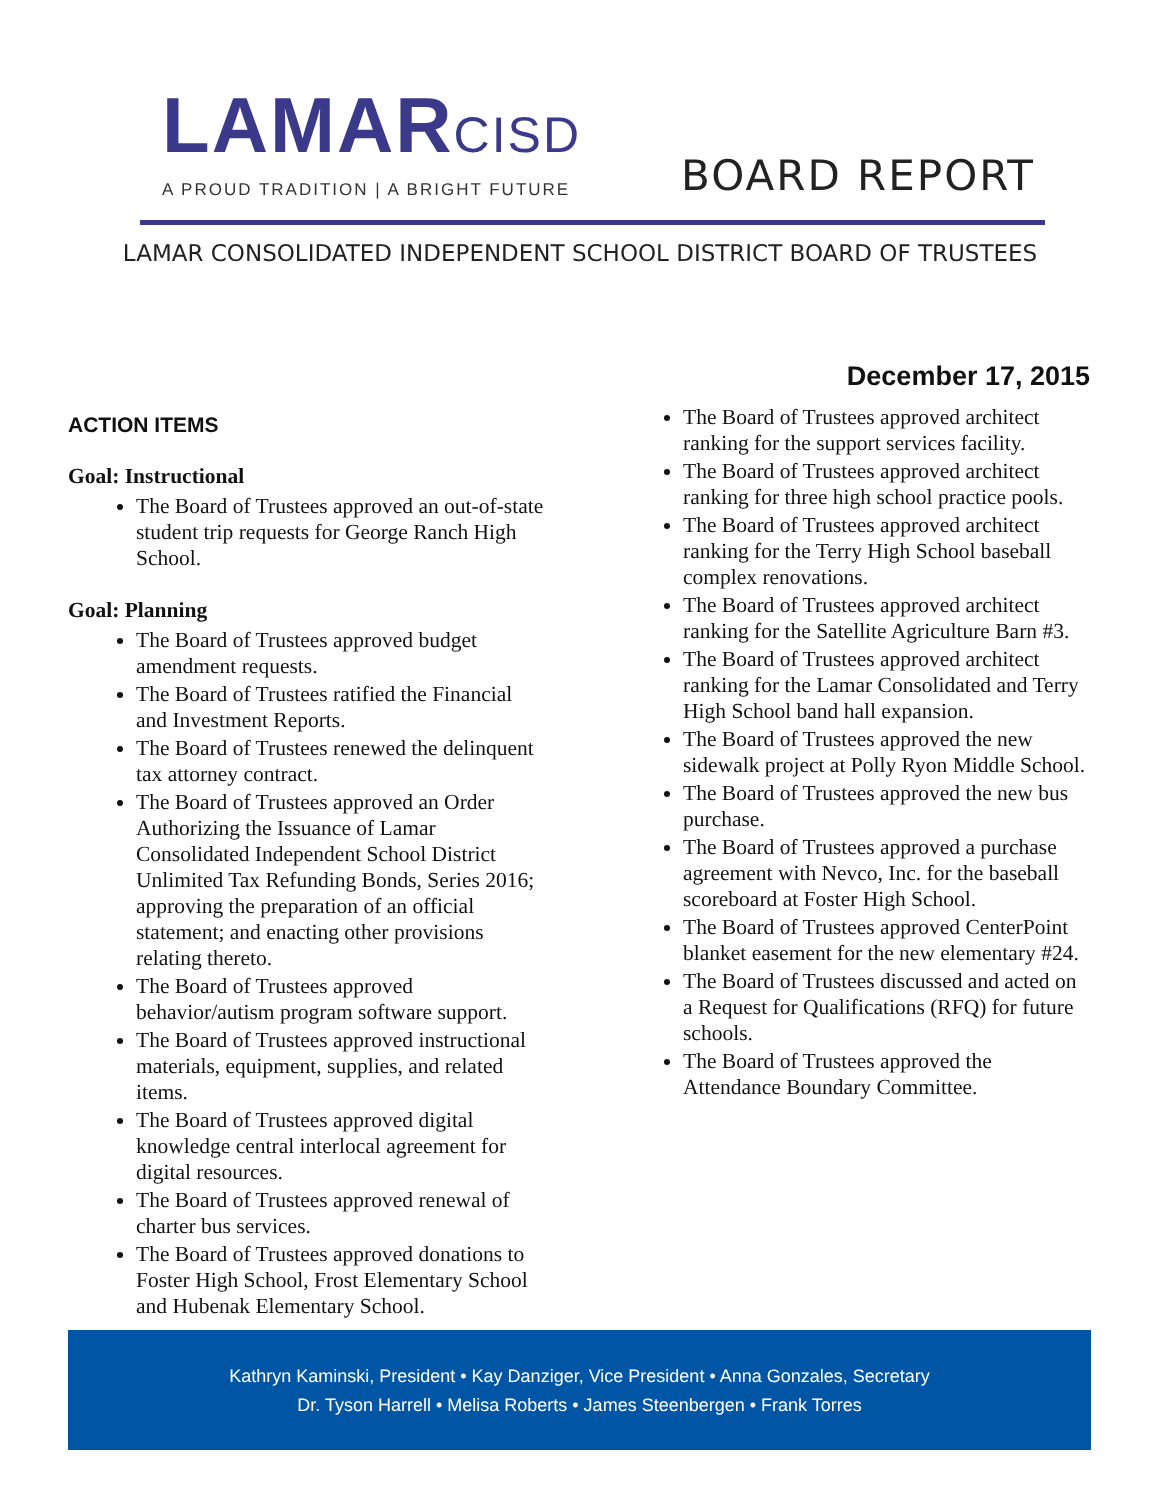LAMARCISD
A PROUD TRADITION | A BRIGHT FUTURE
BOARD REPORT
LAMAR CONSOLIDATED INDEPENDENT SCHOOL DISTRICT BOARD OF TRUSTEES
December 17, 2015
ACTION ITEMS
Goal: Instructional
The Board of Trustees approved an out-of-state student trip requests for George Ranch High School.
Goal: Planning
The Board of Trustees approved budget amendment requests.
The Board of Trustees ratified the Financial and Investment Reports.
The Board of Trustees renewed the delinquent tax attorney contract.
The Board of Trustees approved an Order Authorizing the Issuance of Lamar Consolidated Independent School District Unlimited Tax Refunding Bonds, Series 2016; approving the preparation of an official statement; and enacting other provisions relating thereto.
The Board of Trustees approved behavior/autism program software support.
The Board of Trustees approved instructional materials, equipment, supplies, and related items.
The Board of Trustees approved digital knowledge central interlocal agreement for digital resources.
The Board of Trustees approved renewal of charter bus services.
The Board of Trustees approved donations to Foster High School, Frost Elementary School and Hubenak Elementary School.
The Board of Trustees approved architect ranking for the support services facility.
The Board of Trustees approved architect ranking for three high school practice pools.
The Board of Trustees approved architect ranking for the Terry High School baseball complex renovations.
The Board of Trustees approved architect ranking for the Satellite Agriculture Barn #3.
The Board of Trustees approved architect ranking for the Lamar Consolidated and Terry High School band hall expansion.
The Board of Trustees approved the new sidewalk project at Polly Ryon Middle School.
The Board of Trustees approved the new bus purchase.
The Board of Trustees approved a purchase agreement with Nevco, Inc. for the baseball scoreboard at Foster High School.
The Board of Trustees approved CenterPoint blanket easement for the new elementary #24.
The Board of Trustees discussed and acted on a Request for Qualifications (RFQ) for future schools.
The Board of Trustees approved the Attendance Boundary Committee.
Kathryn Kaminski, President • Kay Danziger, Vice President • Anna Gonzales, Secretary
Dr. Tyson Harrell • Melisa Roberts • James Steenbergen • Frank Torres